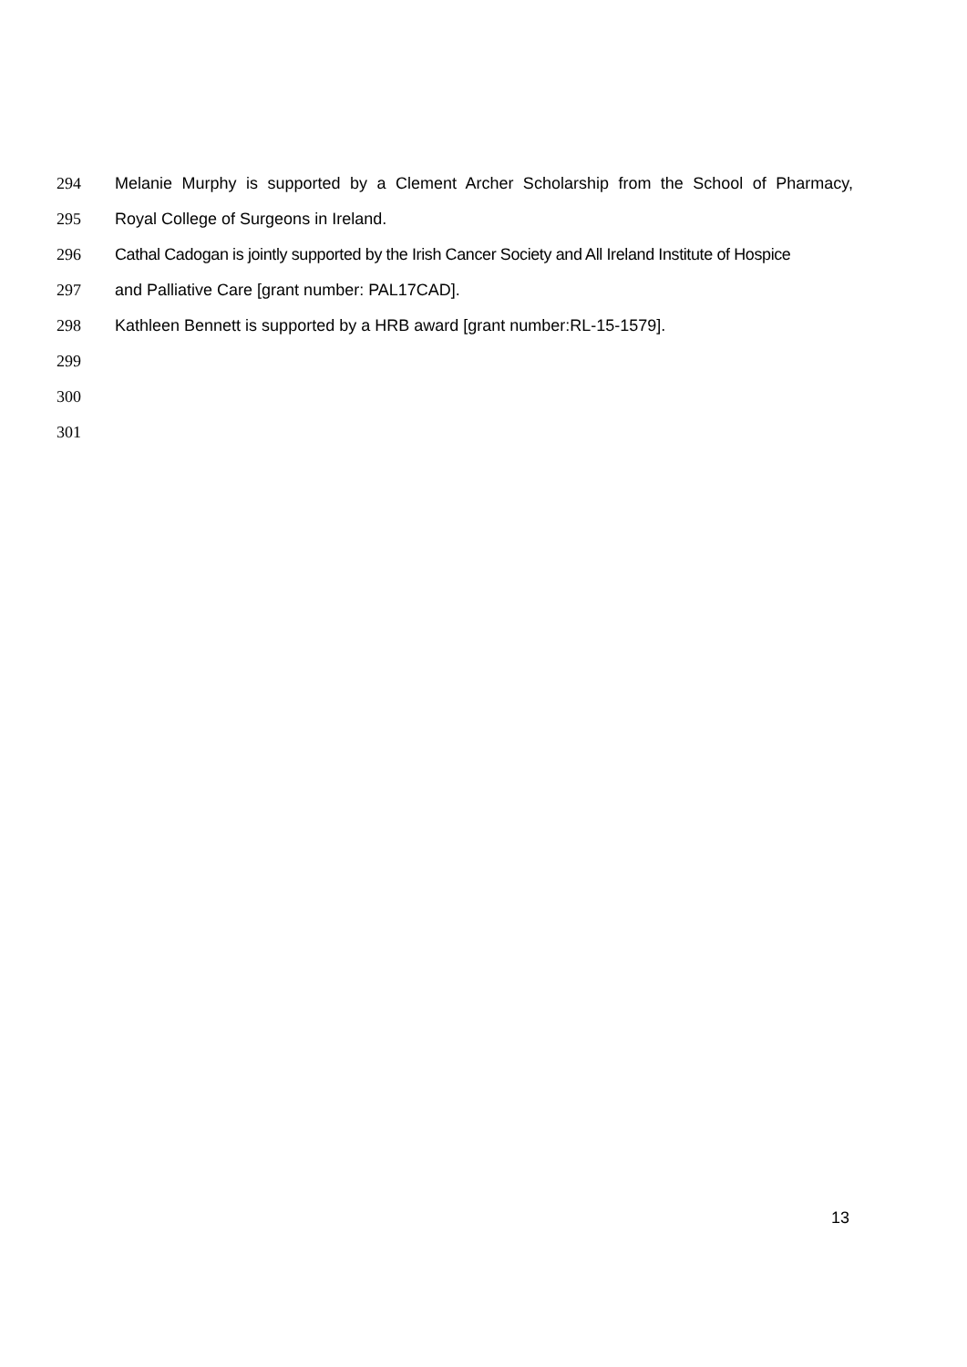294 Melanie Murphy is supported by a Clement Archer Scholarship from the School of Pharmacy,
295 Royal College of Surgeons in Ireland.
296 Cathal Cadogan is jointly supported by the Irish Cancer Society and All Ireland Institute of Hospice
297 and Palliative Care [grant number: PAL17CAD].
298 Kathleen Bennett is supported by a HRB award [grant number:RL-15-1579].
299
300
301
13